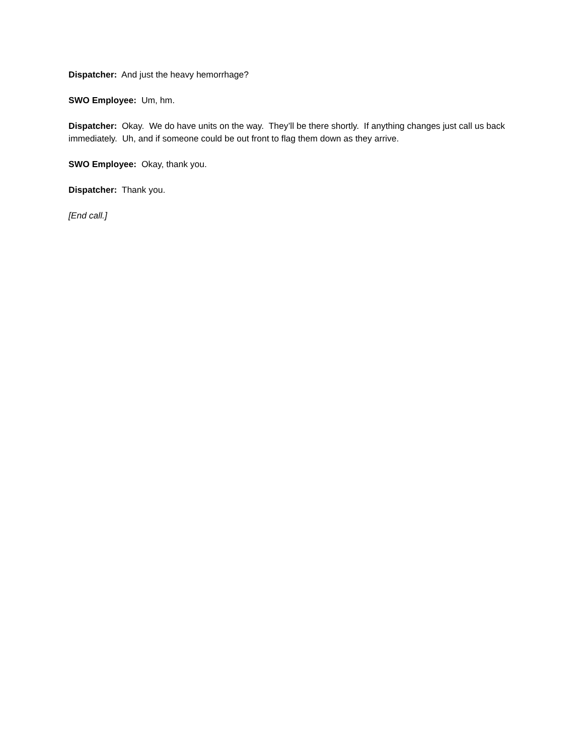Dispatcher: And just the heavy hemorrhage?
SWO Employee: Um, hm.
Dispatcher: Okay. We do have units on the way. They’ll be there shortly. If anything changes just call us back immediately. Uh, and if someone could be out front to flag them down as they arrive.
SWO Employee: Okay, thank you.
Dispatcher: Thank you.
[End call.]